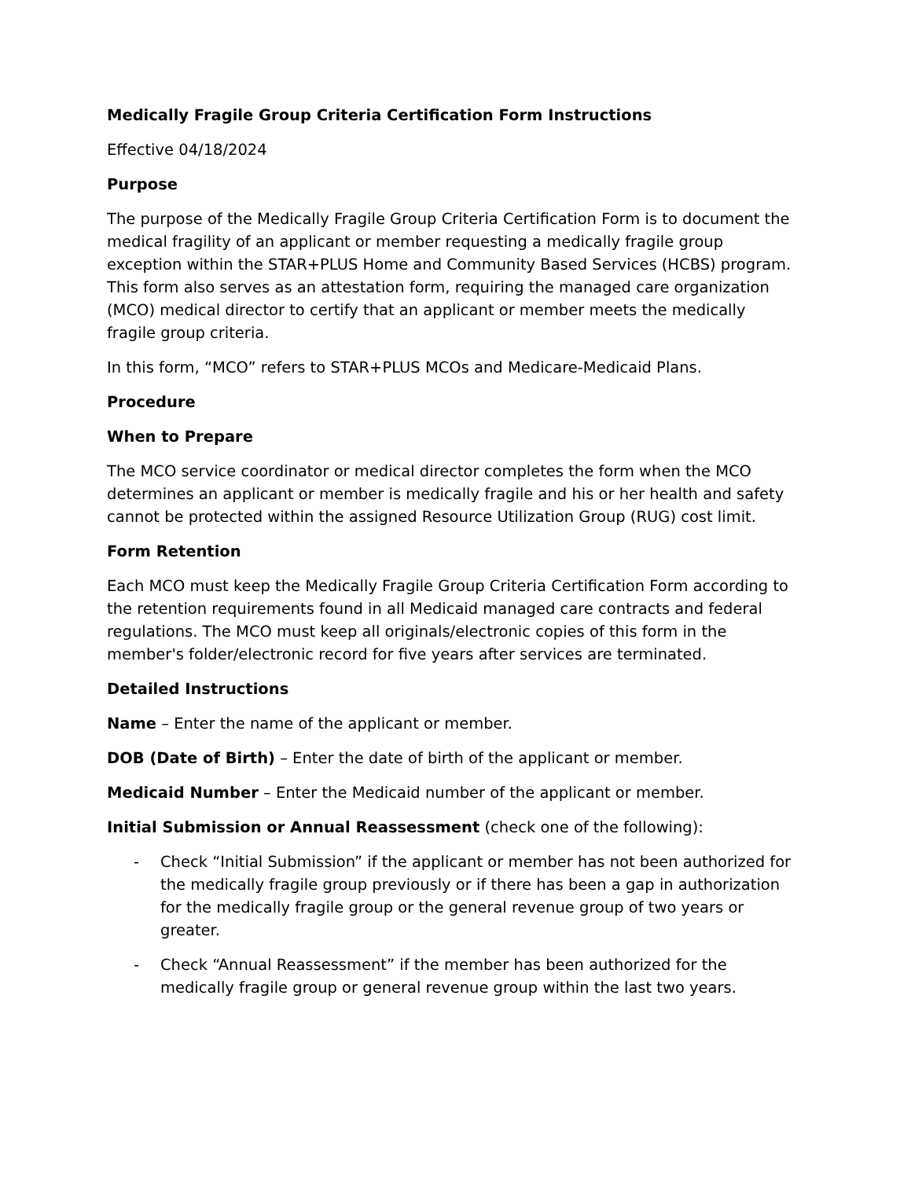Medically Fragile Group Criteria Certification Form Instructions
Effective 04/18/2024
Purpose
The purpose of the Medically Fragile Group Criteria Certification Form is to document the medical fragility of an applicant or member requesting a medically fragile group exception within the STAR+PLUS Home and Community Based Services (HCBS) program. This form also serves as an attestation form, requiring the managed care organization (MCO) medical director to certify that an applicant or member meets the medically fragile group criteria.
In this form, “MCO” refers to STAR+PLUS MCOs and Medicare-Medicaid Plans.
Procedure
When to Prepare
The MCO service coordinator or medical director completes the form when the MCO determines an applicant or member is medically fragile and his or her health and safety cannot be protected within the assigned Resource Utilization Group (RUG) cost limit.
Form Retention
Each MCO must keep the Medically Fragile Group Criteria Certification Form according to the retention requirements found in all Medicaid managed care contracts and federal regulations. The MCO must keep all originals/electronic copies of this form in the member's folder/electronic record for five years after services are terminated.
Detailed Instructions
Name – Enter the name of the applicant or member.
DOB (Date of Birth) – Enter the date of birth of the applicant or member.
Medicaid Number – Enter the Medicaid number of the applicant or member.
Initial Submission or Annual Reassessment (check one of the following):
- Check “Initial Submission” if the applicant or member has not been authorized for the medically fragile group previously or if there has been a gap in authorization for the medically fragile group or the general revenue group of two years or greater.
- Check “Annual Reassessment” if the member has been authorized for the medically fragile group or general revenue group within the last two years.